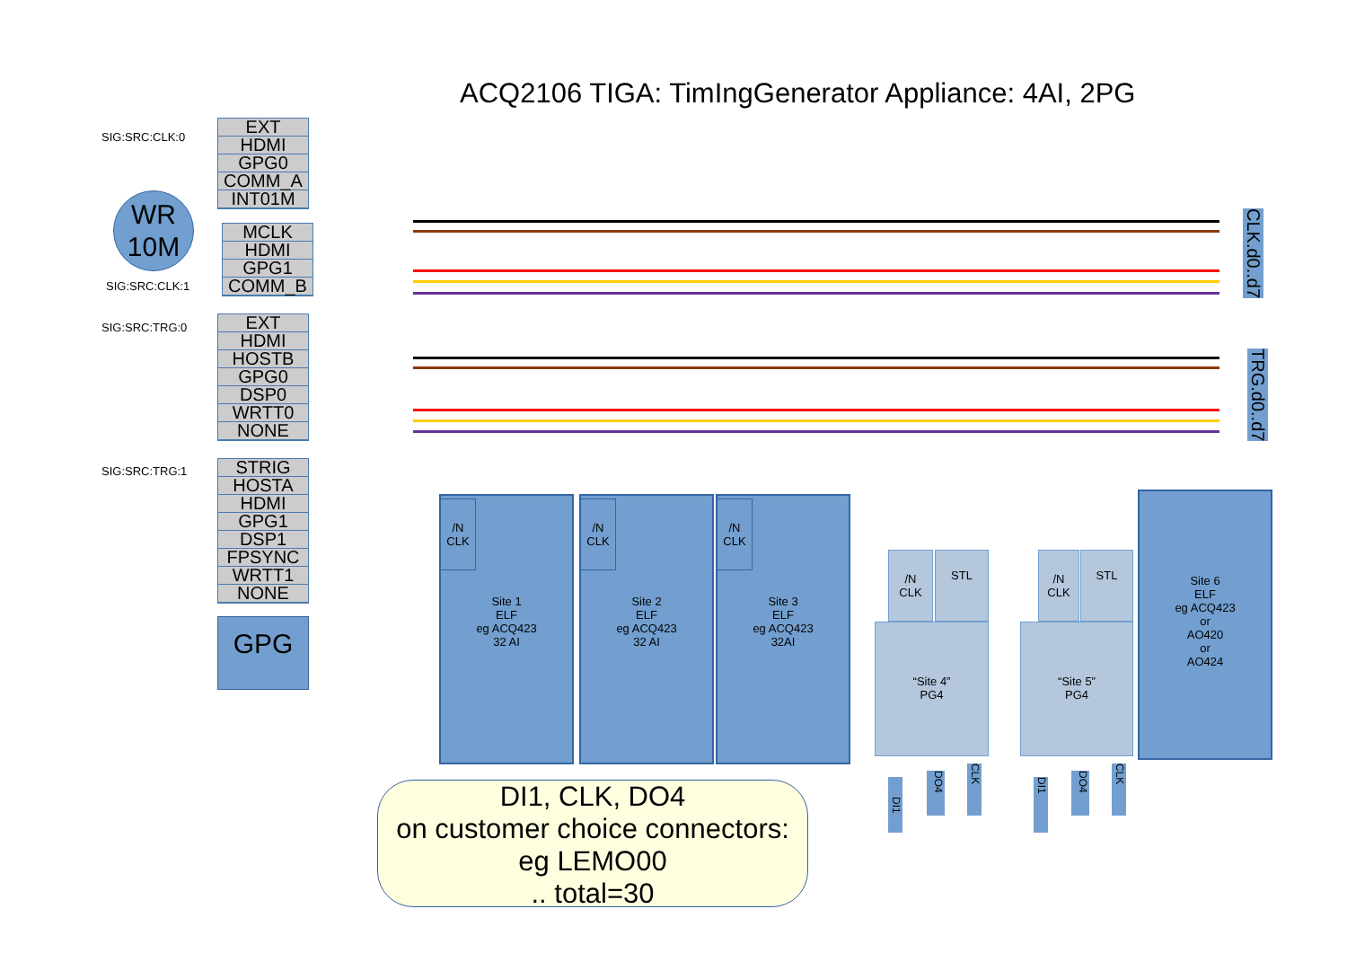ACQ2106 TIGA: TimIngGenerator Appliance: 4AI, 2PG
SIG:SRC:CLK:0
EXT
HDMI
GPG0
COMM_A
INT01M
WR
10M
MCLK
HDMI
GPG1
COMM_B
SIG:SRC:CLK:1
SIG:SRC:TRG:0
EXT
HDMI
HOSTB
GPG0
DSP0
WRTT0
NONE
SIG:SRC:TRG:1
STRIG
HOSTA
HDMI
GPG1
DSP1
FPSYNC
WRTT1
NONE
GPG
CLK.d0..d7
TRG.d0..d7
Site 1
ELF
eg ACQ423
32 AI
/N
CLK
Site 2
ELF
eg ACQ423
32 AI
/N
CLK
Site 3
ELF
eg ACQ423
32AI
/N
CLK
/N
CLK
STL
“Site 4”
PG4
/N
CLK
STL
“Site 5”
PG4
Site 6
ELF
eg ACQ423
or
AO420
or
AO424
DI1
DO4
CLK
DI1
DO4
CLK
DI1, CLK, DO4
on customer choice connectors:
eg LEMO00
.. total=30